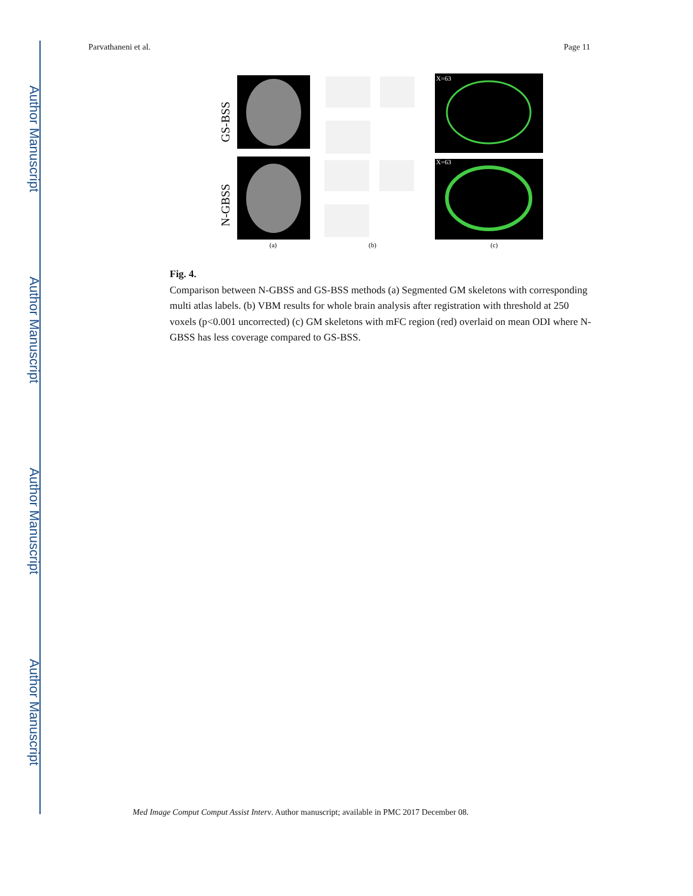Author Manuscript
Author Manuscript
Author Manuscript
Author Manuscript
Parvathaneni et al. Page 11
X=63
X=63
GS-BSS
N-GBSS
(a)
(b)
(c)
Fig. 4.
Comparison between N-GBSS and GS-BSS methods (a) Segmented GM skeletons with corresponding multi atlas labels. (b) VBM results for whole brain analysis after registration with threshold at 250 voxels (p<0.001 uncorrected) (c) GM skeletons with mFC region (red) overlaid on mean ODI where N-GBSS has less coverage compared to GS-BSS.
Med Image Comput Comput Assist Interv. Author manuscript; available in PMC 2017 December 08.